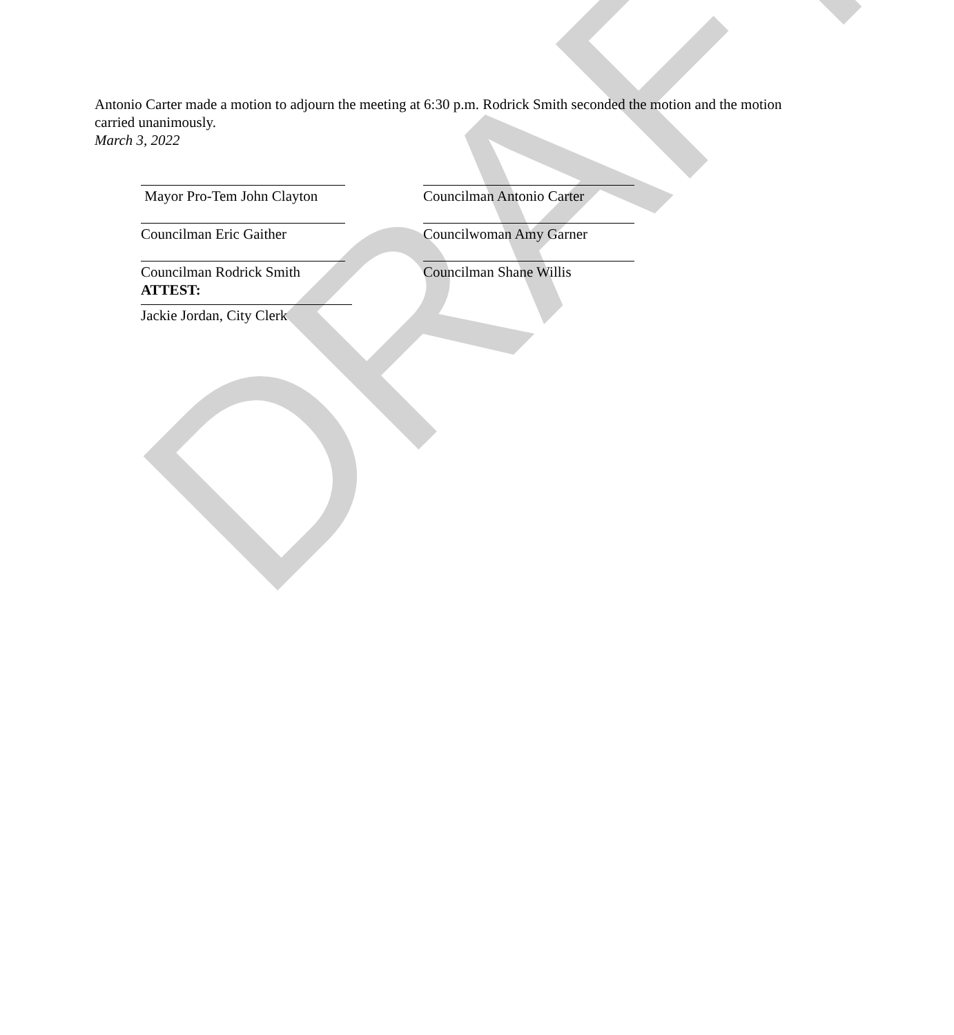DRAFT
Antonio Carter made a motion to adjourn the meeting at 6:30 p.m. Rodrick Smith seconded the motion and the motion carried unanimously.
March 3, 2022
Mayor Pro-Tem John Clayton
Councilman Antonio Carter
Councilman Eric Gaither Councilwoman Amy Garner
Councilman Rodrick Smith
ATTEST:
Councilman Shane Willis
Jackie Jordan, City Clerk